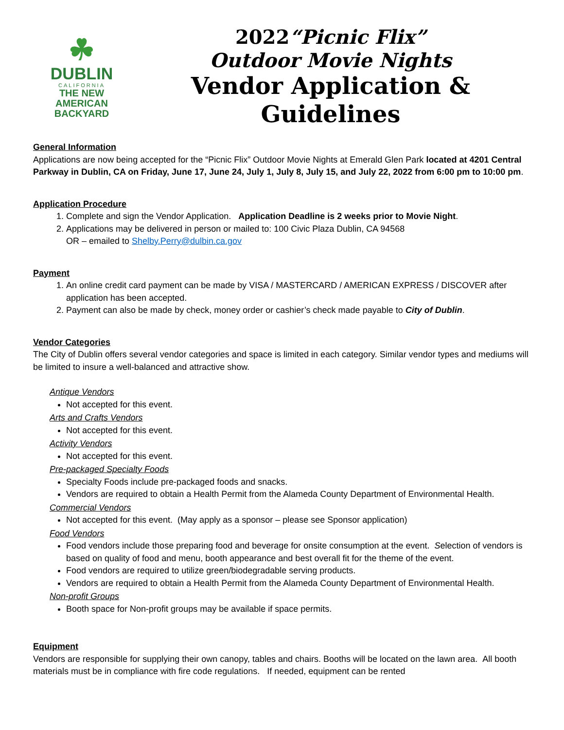☘
DUBLIN
CALIFORNIA
THE NEW
AMERICAN
BACKYARD
2022“Picnic Flix”
Outdoor Movie Nights
Vendor Application & Guidelines
General Information
Applications are now being accepted for the “Picnic Flix” Outdoor Movie Nights at Emerald Glen Park located at 4201 Central Parkway in Dublin, CA on Friday, June 17, June 24, July 1, July 8, July 15, and July 22, 2022 from 6:00 pm to 10:00 pm.
Application Procedure
1. Complete and sign the Vendor Application. Application Deadline is 2 weeks prior to Movie Night.
2. Applications may be delivered in person or mailed to: 100 Civic Plaza Dublin, CA 94568
OR – emailed to Shelby.Perry@dulbin.ca.gov
Payment
1. An online credit card payment can be made by VISA / MASTERCARD / AMERICAN EXPRESS / DISCOVER after application has been accepted.
2. Payment can also be made by check, money order or cashier’s check made payable to City of Dublin.
Vendor Categories
The City of Dublin offers several vendor categories and space is limited in each category. Similar vendor types and mediums will be limited to insure a well-balanced and attractive show.
Antique Vendors
Not accepted for this event.
Arts and Crafts Vendors
Not accepted for this event.
Activity Vendors
Not accepted for this event.
Pre-packaged Specialty Foods
Specialty Foods include pre-packaged foods and snacks.
Vendors are required to obtain a Health Permit from the Alameda County Department of Environmental Health.
Commercial Vendors
Not accepted for this event. (May apply as a sponsor – please see Sponsor application)
Food Vendors
Food vendors include those preparing food and beverage for onsite consumption at the event. Selection of vendors is based on quality of food and menu, booth appearance and best overall fit for the theme of the event.
Food vendors are required to utilize green/biodegradable serving products.
Vendors are required to obtain a Health Permit from the Alameda County Department of Environmental Health.
Non-profit Groups
Booth space for Non-profit groups may be available if space permits.
Equipment
Vendors are responsible for supplying their own canopy, tables and chairs. Booths will be located on the lawn area. All booth materials must be in compliance with fire code regulations. If needed, equipment can be rented